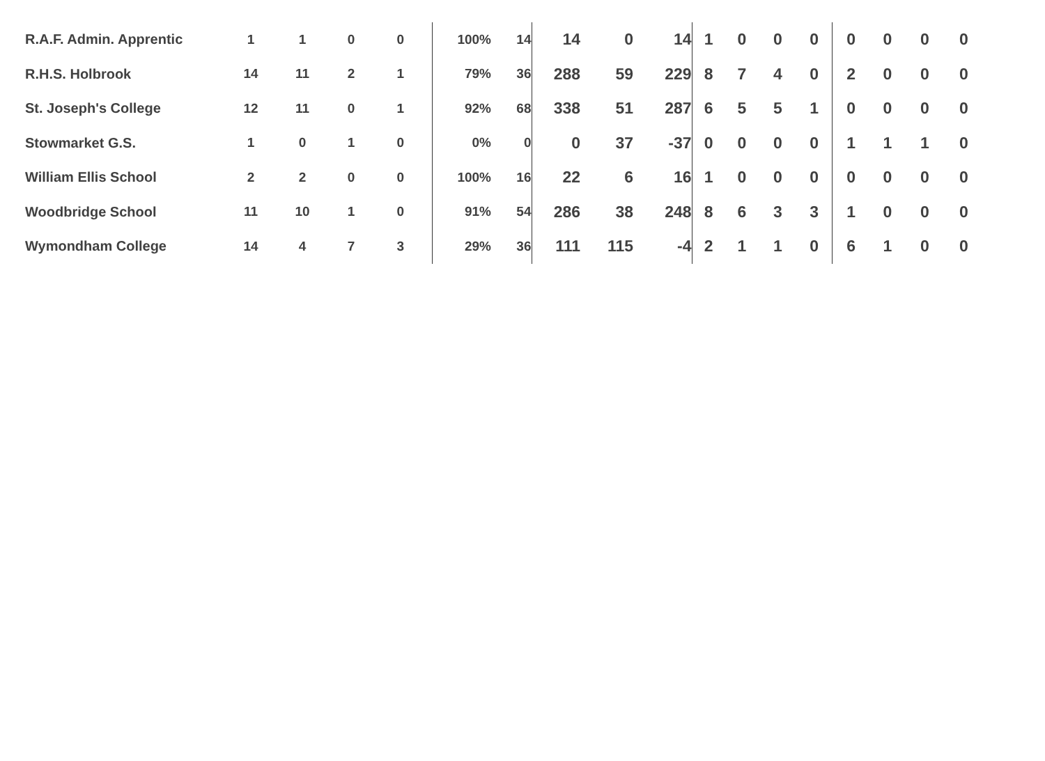| R.A.F. Admin. Apprentic | 1 | 1 | 0 | 0 | 100% | 14 | 14 | 0 | 14 | 1 | 0 | 0 | 0 | 0 | 0 | 0 | 0 |
| R.H.S. Holbrook | 14 | 11 | 2 | 1 | 79% | 36 | 288 | 59 | 229 | 8 | 7 | 4 | 0 | 2 | 0 | 0 | 0 |
| St. Joseph's College | 12 | 11 | 0 | 1 | 92% | 68 | 338 | 51 | 287 | 6 | 5 | 5 | 1 | 0 | 0 | 0 | 0 |
| Stowmarket G.S. | 1 | 0 | 1 | 0 | 0% | 0 | 0 | 37 | -37 | 0 | 0 | 0 | 0 | 1 | 1 | 1 | 0 |
| William Ellis School | 2 | 2 | 0 | 0 | 100% | 16 | 22 | 6 | 16 | 1 | 0 | 0 | 0 | 0 | 0 | 0 | 0 |
| Woodbridge School | 11 | 10 | 1 | 0 | 91% | 54 | 286 | 38 | 248 | 8 | 6 | 3 | 3 | 1 | 0 | 0 | 0 |
| Wymondham College | 14 | 4 | 7 | 3 | 29% | 36 | 111 | 115 | -4 | 2 | 1 | 1 | 0 | 6 | 1 | 0 | 0 |